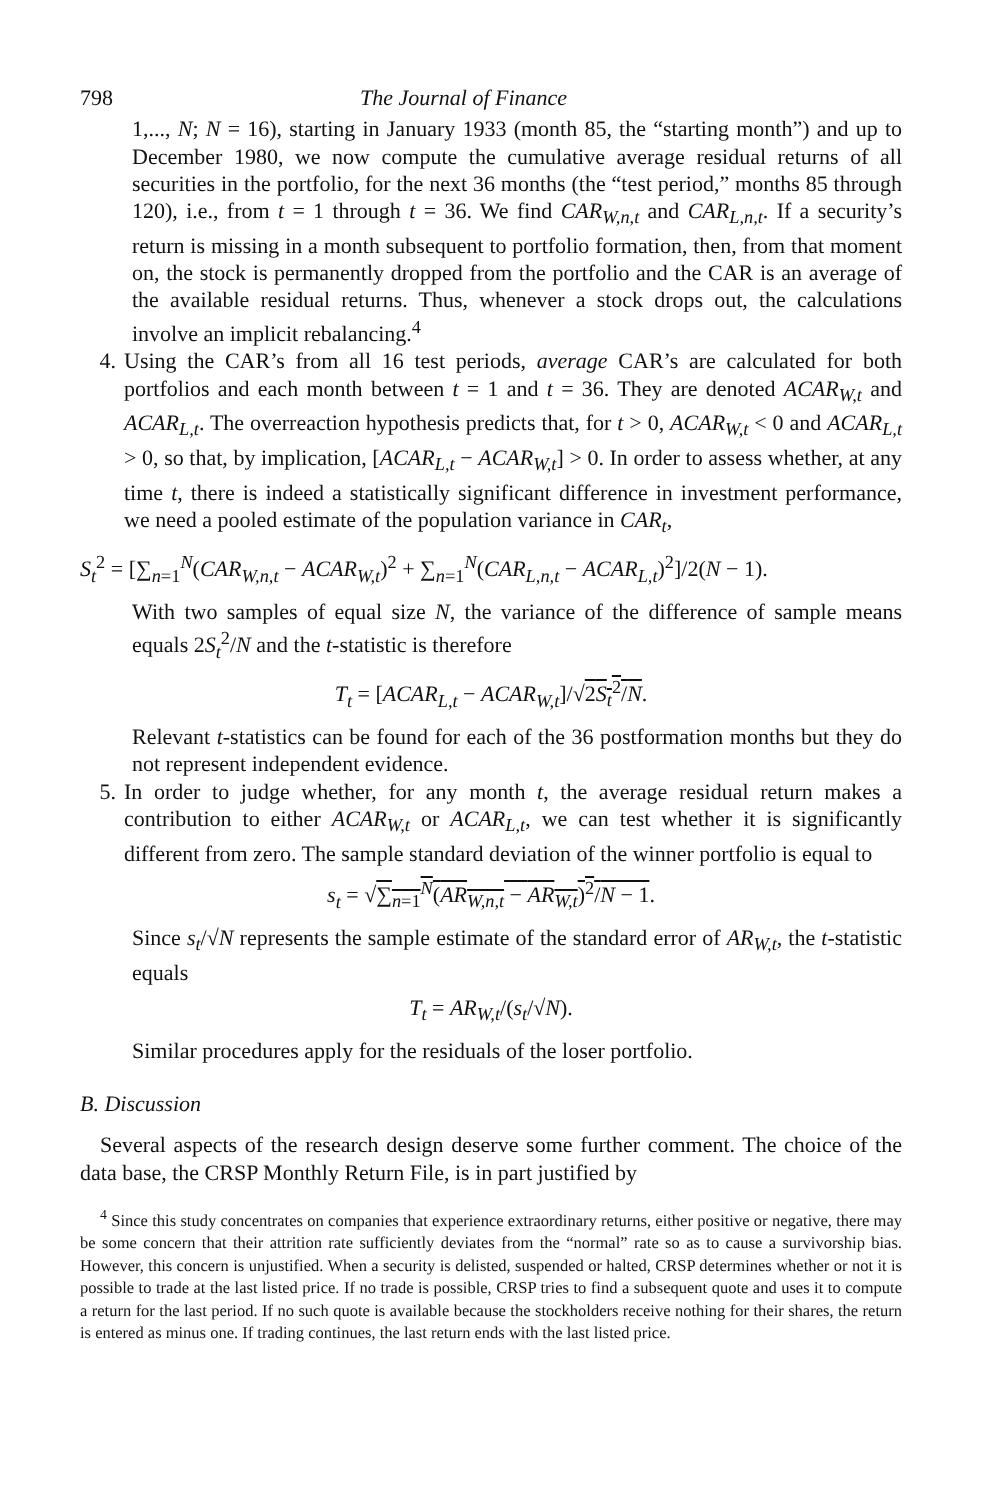798 The Journal of Finance
1,..., N; N = 16), starting in January 1933 (month 85, the “starting month”) and up to December 1980, we now compute the cumulative average residual returns of all securities in the portfolio, for the next 36 months (the “test period,” months 85 through 120), i.e., from t = 1 through t = 36. We find CAR<sub>W,n,t</sub> and CAR<sub>L,n,t</sub>. If a security’s return is missing in a month subsequent to portfolio formation, then, from that moment on, the stock is permanently dropped from the portfolio and the CAR is an average of the available residual returns. Thus, whenever a stock drops out, the calculations involve an implicit rebalancing.<sup>4</sup>
4. Using the CAR’s from all 16 test periods, average CAR’s are calculated for both portfolios and each month between t = 1 and t = 36. They are denoted ACAR<sub>W,t</sub> and ACAR<sub>L,t</sub>. The overreaction hypothesis predicts that, for t > 0, ACAR<sub>W,t</sub> < 0 and ACAR<sub>L,t</sub> > 0, so that, by implication, [ACAR<sub>L,t</sub> − ACAR<sub>W,t</sub>] > 0. In order to assess whether, at any time t, there is indeed a statistically significant difference in investment performance, we need a pooled estimate of the population variance in CAR<sub>t</sub>,
S<sub>t</sub><sup>2</sup> = [∑<sub>n=1</sub><sup>N</sup>(CAR<sub>W,n,t</sub> − ACAR<sub>W,t</sub>)<sup>2</sup> + ∑<sub>n=1</sub><sup>N</sup>(CAR<sub>L,n,t</sub> − ACAR<sub>L,t</sub>)<sup>2</sup>]/2(N − 1).
With two samples of equal size N, the variance of the difference of sample means equals 2S<sub>t</sub><sup>2</sup>/N and the t-statistic is therefore
T<sub>t</sub> = [ACAR<sub>L,t</sub> − ACAR<sub>W,t</sub>]/√2S<sub>t</sub><sup>2</sup>/N.
Relevant t-statistics can be found for each of the 36 postformation months but they do not represent independent evidence.
5. In order to judge whether, for any month t, the average residual return makes a contribution to either ACAR<sub>W,t</sub> or ACAR<sub>L,t</sub>, we can test whether it is significantly different from zero. The sample standard deviation of the winner portfolio is equal to
s<sub>t</sub> = √∑<sub>n=1</sub><sup>N</sup>(AR<sub>W,n,t</sub> − AR<sub>W,t</sub>)<sup>2</sup>/N − 1.
Since s<sub>t</sub>/√N represents the sample estimate of the standard error of AR<sub>W,t</sub>, the t-statistic equals
T<sub>t</sub> = AR<sub>W,t</sub>/(s<sub>t</sub>/√N).
Similar procedures apply for the residuals of the loser portfolio.
B. Discussion
Several aspects of the research design deserve some further comment. The choice of the data base, the CRSP Monthly Return File, is in part justified by
<sup>4</sup> Since this study concentrates on companies that experience extraordinary returns, either positive or negative, there may be some concern that their attrition rate sufficiently deviates from the “normal” rate so as to cause a survivorship bias. However, this concern is unjustified. When a security is delisted, suspended or halted, CRSP determines whether or not it is possible to trade at the last listed price. If no trade is possible, CRSP tries to find a subsequent quote and uses it to compute a return for the last period. If no such quote is available because the stockholders receive nothing for their shares, the return is entered as minus one. If trading continues, the last return ends with the last listed price.